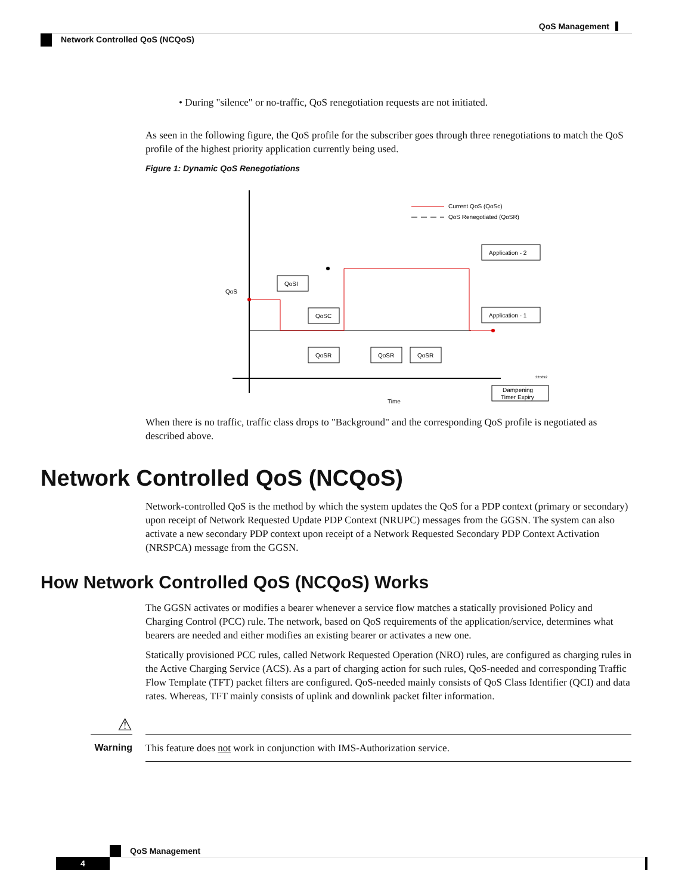QoS Management
Network Controlled QoS (NCQoS)
• During "silence" or no-traffic, QoS renegotiation requests are not initiated.
As seen in the following figure, the QoS profile for the subscriber goes through three renegotiations to match the QoS profile of the highest priority application currently being used.
Figure 1: Dynamic QoS Renegotiations
Current QoS (QoSc)
QoS Renegotiated (QoSR)
QoS
Time
Application - 2
Application - 1
QoSI
QoSC
QoSR
QoSR
QoSR
Dampening
Timer Expiry
335692
When there is no traffic, traffic class drops to "Background" and the corresponding QoS profile is negotiated as described above.
Network Controlled QoS (NCQoS)
Network-controlled QoS is the method by which the system updates the QoS for a PDP context (primary or secondary) upon receipt of Network Requested Update PDP Context (NRUPC) messages from the GGSN. The system can also activate a new secondary PDP context upon receipt of a Network Requested Secondary PDP Context Activation (NRSPCA) message from the GGSN.
How Network Controlled QoS (NCQoS) Works
The GGSN activates or modifies a bearer whenever a service flow matches a statically provisioned Policy and Charging Control (PCC) rule. The network, based on QoS requirements of the application/service, determines what bearers are needed and either modifies an existing bearer or activates a new one.
Statically provisioned PCC rules, called Network Requested Operation (NRO) rules, are configured as charging rules in the Active Charging Service (ACS). As a part of charging action for such rules, QoS-needed and corresponding Traffic Flow Template (TFT) packet filters are configured. QoS-needed mainly consists of QoS Class Identifier (QCI) and data rates. Whereas, TFT mainly consists of uplink and downlink packet filter information.
⚠
Warning This feature does not work in conjunction with IMS-Authorization service.
QoS Management
4